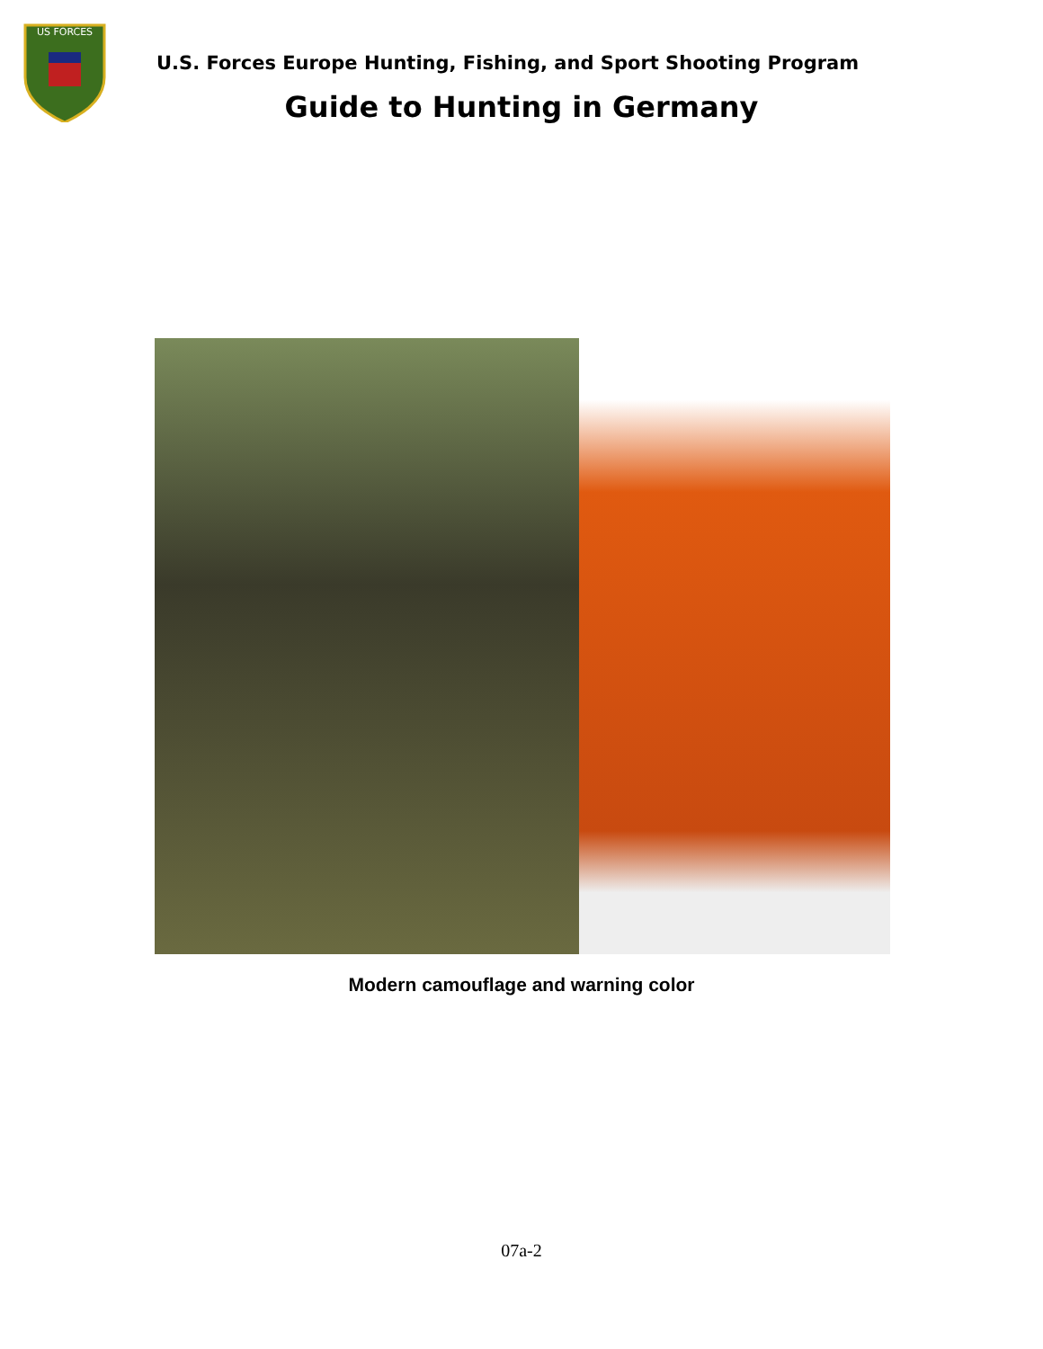US FORCES
U.S. Forces Europe Hunting, Fishing, and Sport Shooting Program
Guide to Hunting in Germany
Modern camouflage and warning color
07a-2